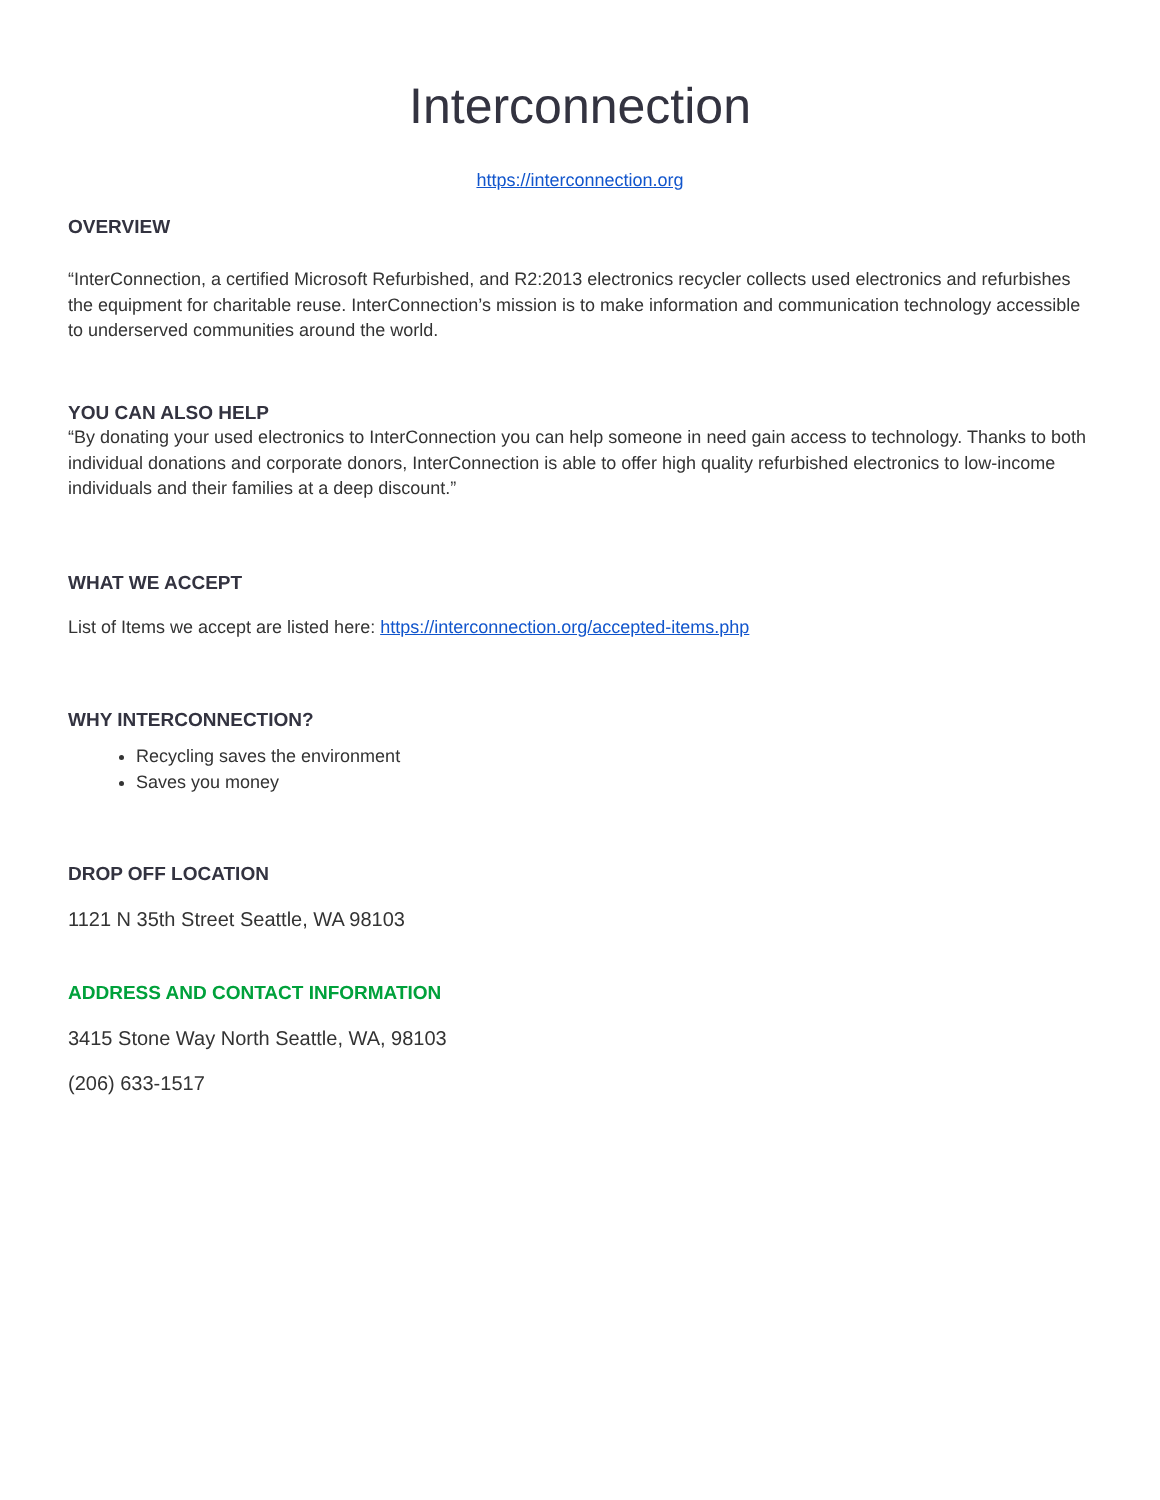Interconnection
https://interconnection.org
OVERVIEW
“InterConnection, a certified Microsoft Refurbished, and R2:2013 electronics recycler collects used electronics and refurbishes the equipment for charitable reuse. InterConnection’s mission is to make information and communication technology accessible to underserved communities around the world.
YOU CAN ALSO HELP
“By donating your used electronics to InterConnection you can help someone in need gain access to technology. Thanks to both individual donations and corporate donors, InterConnection is able to offer high quality refurbished electronics to low-income individuals and their families at a deep discount.”
WHAT WE ACCEPT
List of Items we accept are listed here: https://interconnection.org/accepted-items.php
WHY INTERCONNECTION?
Recycling saves the environment
Saves you money
DROP OFF LOCATION
1121 N 35th Street Seattle, WA 98103
ADDRESS AND CONTACT INFORMATION
3415 Stone Way North Seattle, WA, 98103
(206) 633-1517